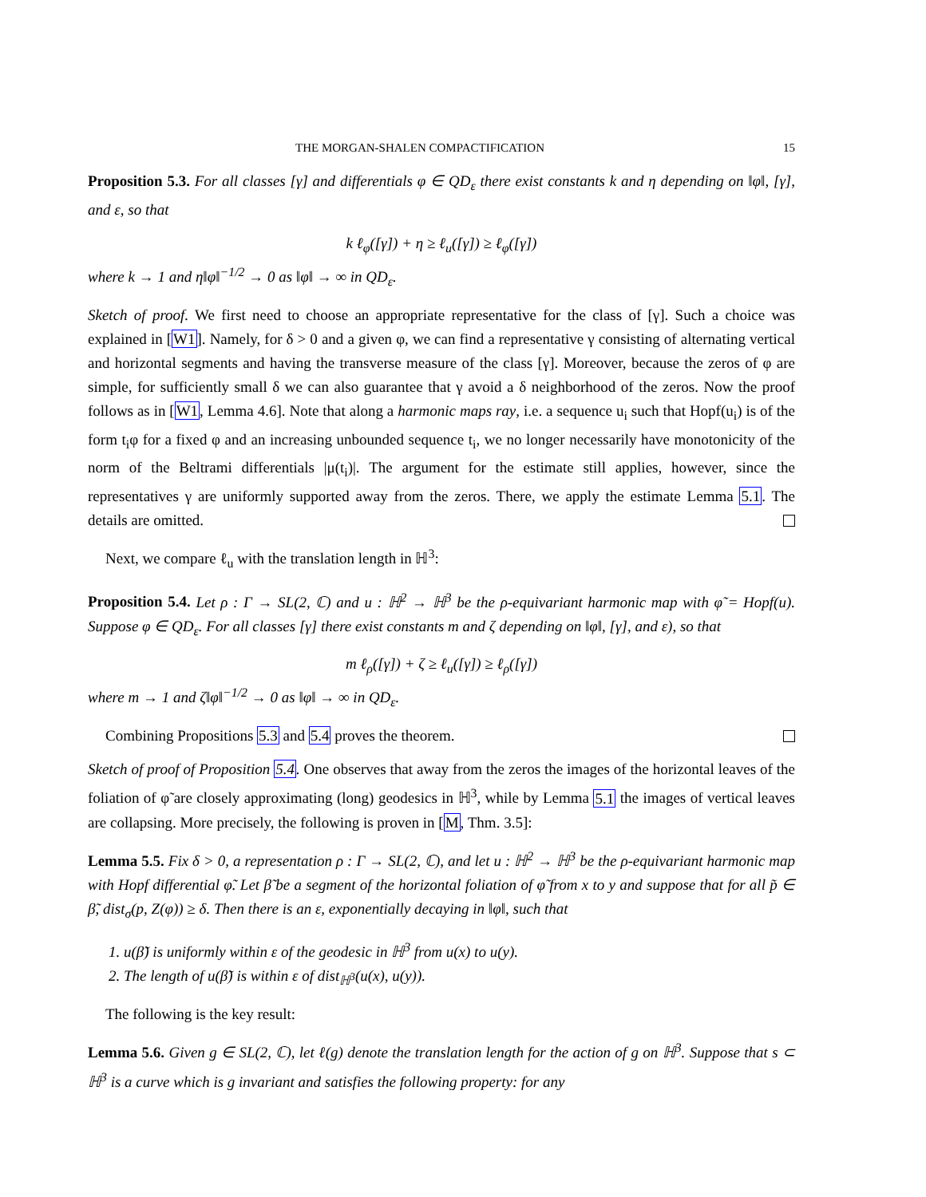THE MORGAN-SHALEN COMPACTIFICATION 15
Proposition 5.3. For all classes [γ] and differentials φ ∈ QD<sub>ε</sub> there exist constants k and η depending on ‖φ‖, [γ], and ε, so that
k ℓ<sub>φ</sub>([γ]) + η ≥ ℓ<sub>u</sub>([γ]) ≥ ℓ<sub>φ</sub>([γ])
where k → 1 and η‖φ‖<sup>−1/2</sup> → 0 as ‖φ‖ → ∞ in QD<sub>ε</sub>.
Sketch of proof. We first need to choose an appropriate representative for the class of [γ]. Such a choice was explained in [W1]. Namely, for δ > 0 and a given φ, we can find a representative γ consisting of alternating vertical and horizontal segments and having the transverse measure of the class [γ]. Moreover, because the zeros of φ are simple, for sufficiently small δ we can also guarantee that γ avoid a δ neighborhood of the zeros. Now the proof follows as in [W1, Lemma 4.6]. Note that along a harmonic maps ray, i.e. a sequence u<sub>i</sub> such that Hopf(u<sub>i</sub>) is of the form t<sub>i</sub>φ for a fixed φ and an increasing unbounded sequence t<sub>i</sub>, we no longer necessarily have monotonicity of the norm of the Beltrami differentials |μ(t<sub>i</sub>)|. The argument for the estimate still applies, however, since the representatives γ are uniformly supported away from the zeros. There, we apply the estimate Lemma 5.1. The details are omitted.
Next, we compare ℓ<sub>u</sub> with the translation length in ℍ<sup>3</sup>:
Proposition 5.4. Let ρ : Γ → SL(2, ℂ) and u : ℍ<sup>2</sup> → ℍ<sup>3</sup> be the ρ-equivariant harmonic map with φ̃ = Hopf(u). Suppose φ ∈ QD<sub>ε</sub>. For all classes [γ] there exist constants m and ζ depending on ‖φ‖, [γ], and ε), so that
m ℓ<sub>ρ</sub>([γ]) + ζ ≥ ℓ<sub>u</sub>([γ]) ≥ ℓ<sub>ρ</sub>([γ])
where m → 1 and ζ‖φ‖<sup>−1/2</sup> → 0 as ‖φ‖ → ∞ in QD<sub>ε</sub>.
Combining Propositions 5.3 and 5.4 proves the theorem.
Sketch of proof of Proposition 5.4. One observes that away from the zeros the images of the horizontal leaves of the foliation of φ̃ are closely approximating (long) geodesics in ℍ<sup>3</sup>, while by Lemma 5.1 the images of vertical leaves are collapsing. More precisely, the following is proven in [M, Thm. 3.5]:
Lemma 5.5. Fix δ > 0, a representation ρ : Γ → SL(2, ℂ), and let u : ℍ<sup>2</sup> → ℍ<sup>3</sup> be the ρ-equivariant harmonic map with Hopf differential φ̃. Let β̃ be a segment of the horizontal foliation of φ̃ from x to y and suppose that for all p̃ ∈ β̃, dist<sub>σ</sub>(p, Z(φ)) ≥ δ. Then there is an ε, exponentially decaying in ‖φ‖, such that
1. u(β̃) is uniformly within ε of the geodesic in ℍ<sup>3</sup> from u(x) to u(y).
2. The length of u(β̃) is within ε of dist<sub>ℍ<sup>3</sup></sub>(u(x), u(y)).
The following is the key result:
Lemma 5.6. Given g ∈ SL(2, ℂ), let ℓ(g) denote the translation length for the action of g on ℍ<sup>3</sup>. Suppose that s ⊂ ℍ<sup>3</sup> is a curve which is g invariant and satisfies the following property: for any